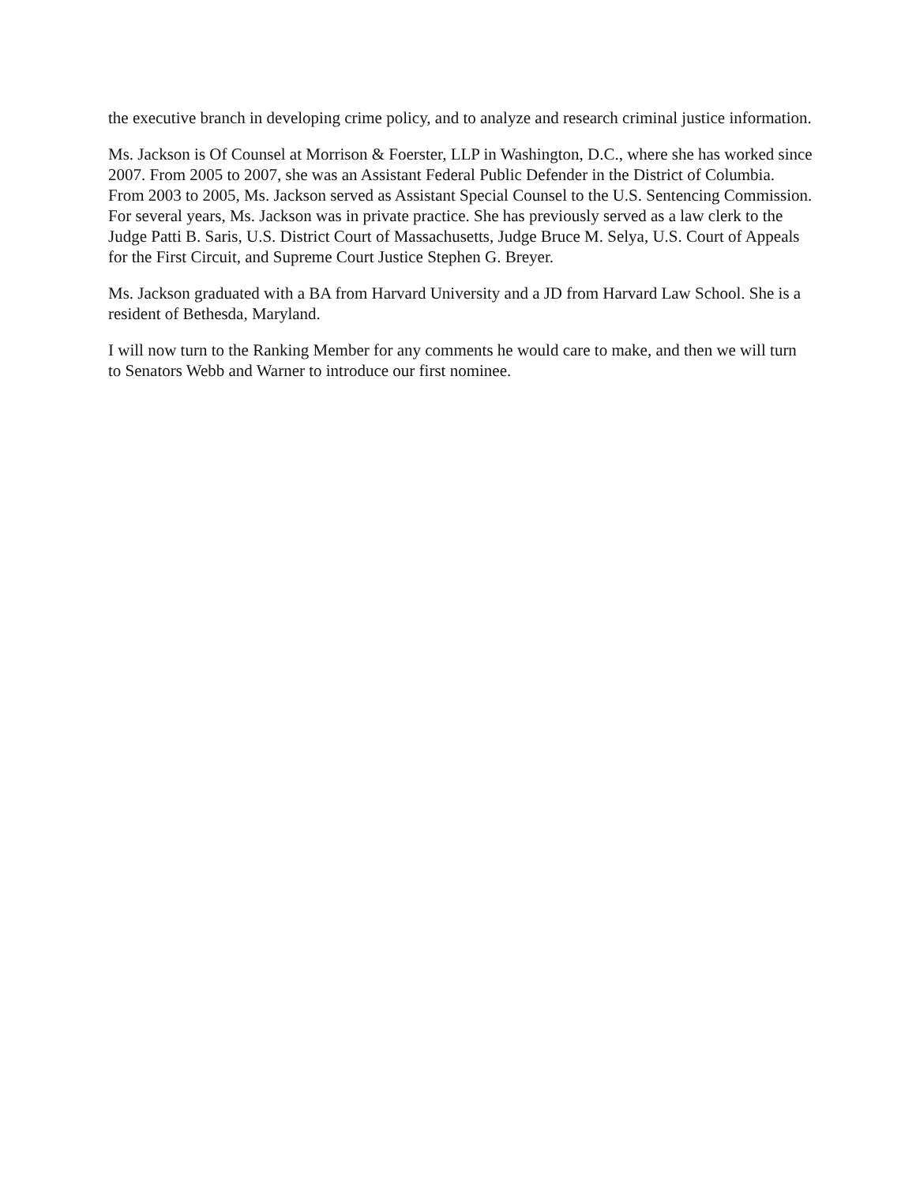the executive branch in developing crime policy, and to analyze and research criminal justice information.
Ms. Jackson is Of Counsel at Morrison & Foerster, LLP in Washington, D.C., where she has worked since 2007. From 2005 to 2007, she was an Assistant Federal Public Defender in the District of Columbia. From 2003 to 2005, Ms. Jackson served as Assistant Special Counsel to the U.S. Sentencing Commission. For several years, Ms. Jackson was in private practice. She has previously served as a law clerk to the Judge Patti B. Saris, U.S. District Court of Massachusetts, Judge Bruce M. Selya, U.S. Court of Appeals for the First Circuit, and Supreme Court Justice Stephen G. Breyer.
Ms. Jackson graduated with a BA from Harvard University and a JD from Harvard Law School. She is a resident of Bethesda, Maryland.
I will now turn to the Ranking Member for any comments he would care to make, and then we will turn to Senators Webb and Warner to introduce our first nominee.